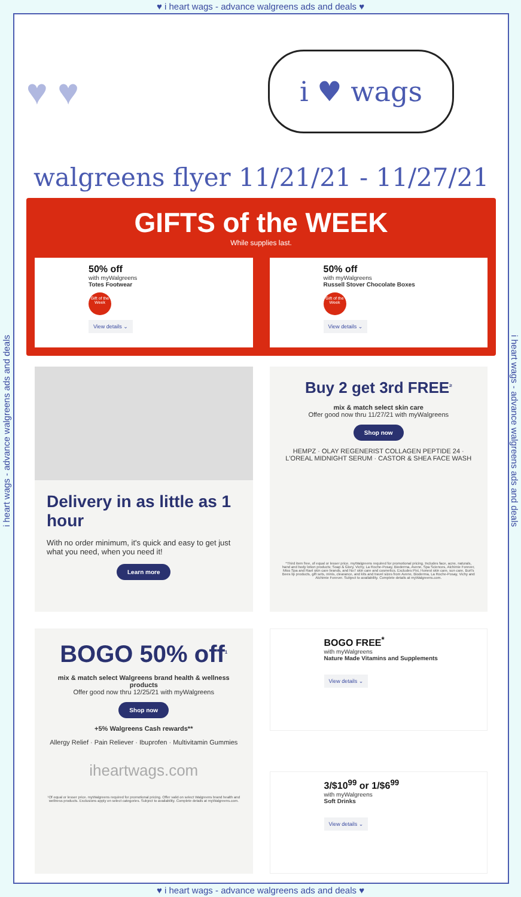♥ i heart wags - advance walgreens ads and deals ♥
♥ ♥
i ♥ wags
walgreens flyer 11/21/21 - 11/27/21
GIFTS of the WEEK
While supplies last.
50% off
with myWalgreens
Totes Footwear
Gift of the Week
View details ⌄
50% off
with myWalgreens
Russell Stover Chocolate Boxes
Gift of the Week
View details ⌄
Delivery in as little as 1 hour
With no order minimum, it's quick and easy to get just what you need, when you need it!
Learn more
BOGO 50% off<sup>1</sup>
mix & match select Walgreens brand health & wellness products
Offer good now thru 12/25/21 with myWalgreens
Shop now
+5% Walgreens Cash rewards**
Allergy Relief · Pain Reliever · Ibuprofen · Multivitamin Gummies
iheartwags.com
¹Of equal or lesser price. myWalgreens required for promotional pricing. Offer valid on select Walgreens brand health and wellness products. Exclusions apply on select categories. Subject to availability. Complete details at myWalgreens.com.
Buy 2 get 3rd FREE<sup>≥</sup>
mix & match select skin care
Offer good now thru 11/27/21 with myWalgreens
Shop now
HEMPZ · OLAY REGENERIST COLLAGEN PEPTIDE 24 · L'OREAL MIDNIGHT SERUM · CASTOR & SHEA FACE WASH
*Third item free, of equal or lesser price. myWalgreens required for promotional pricing. Includes face, acne, naturals, hand and body lotion products; Soap & Glory, Vichy, La Roche-Posay, Bioderma, Avene, Spa Sciences, Alchimie Forever, Miss Spa and Rael skin care brands, and No7 skin care and cosmetics. Excludes Pixi, Honest skin care, sun care, Burt's Bees lip products, gift sets, minis, clearance, and kits and travel sizes from Avene, Bioderma, La Roche-Posay, Vichy and Alchimie Forever. Subject to availability. Complete details at myWalgreens.com.
BOGO FREE<sup>*</sup>
with myWalgreens
Nature Made Vitamins and Supplements
View details ⌄
3/$10<sup>99</sup> or 1/$6<sup>99</sup>
with myWalgreens
Soft Drinks
View details ⌄
i heart wags - advance walgreens ads and deals
i heart wags - advance walgreens ads and deals
♥ i heart wags - advance walgreens ads and deals ♥